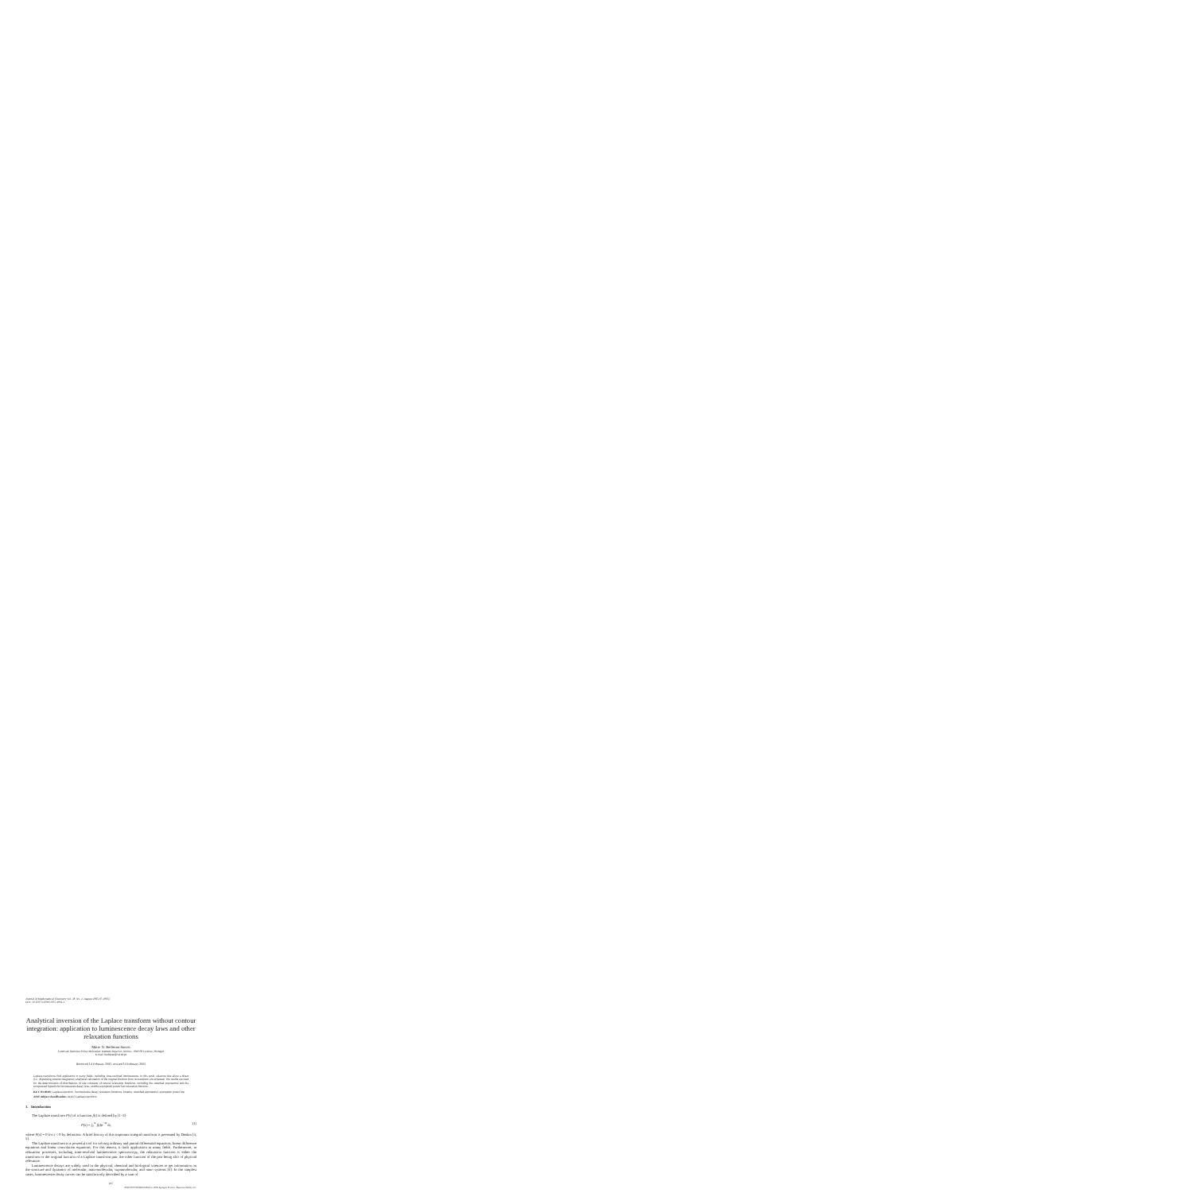Journal of Mathematical Chemistry Vol. 38, No. 2, August 2005 (© 2005)
DOI: 10.1007/s10910-005-4961-3
Analytical inversion of the Laplace transform without contour integration: application to luminescence decay laws and other relaxation functions
Mário N. Berberan-Santos
Centro de Química-Física Molecular, Instituto Superior Técnico, 1049-001 Lisboa, Portugal
E-mail: berberan@ist.utl.pt
Received 14 February 2005; revised 14 February 2005
Laplace transforms find application in many fields, including time-resolved luminescence. In this work, relations that allow a direct (i.e., dispensing contour integration) analytical calculation of the original function from its transform are reviewed. The results are used for the determination of distributions of rate constants of several relaxation functions, including the stretched exponential and the compressed hyperbolic luminescence decay laws, and the asymptotic power law relaxation function.
KEY WORDS: Laplace transform, luminescence decay, relaxation functions, kinetics, stretched exponential, asymptotic power law
AMS subject classification: 44A10 Laplace transform
1. Introduction
The Laplace transform F(s) of a function f(t) is defined by [1–3]
F(s) = ∫<sub>0</sub><sup>∞</sup> f(t)e<sup>−st</sup> dt, (1)
where F(s) = 0 for s < 0 by definition. A brief history of this important integral transform is presented by Deakin [4, 5].
The Laplace transform is a powerful tool for solving ordinary and partial differential equations, linear difference equations and linear convolution equations. For this reason, it finds application in many fields. Furthermore, in relaxation processes, including time-resolved luminescence spectroscopy, the relaxation function is either the transform or the original function of a Laplace transform pair, the other function of the pair being also of physical relevance.
Luminescence decays are widely used in the physical, chemical and biological sciences to get information on the structure and dynamics of molecular, macromolecular, supramolecular, and nano systems [6]. In the simplest cases, luminescence decay curves can be satisfactorily described by a sum of
265
0259-9791/05/0800-0265/0 © 2005 Springer Science+Business Media, Inc.